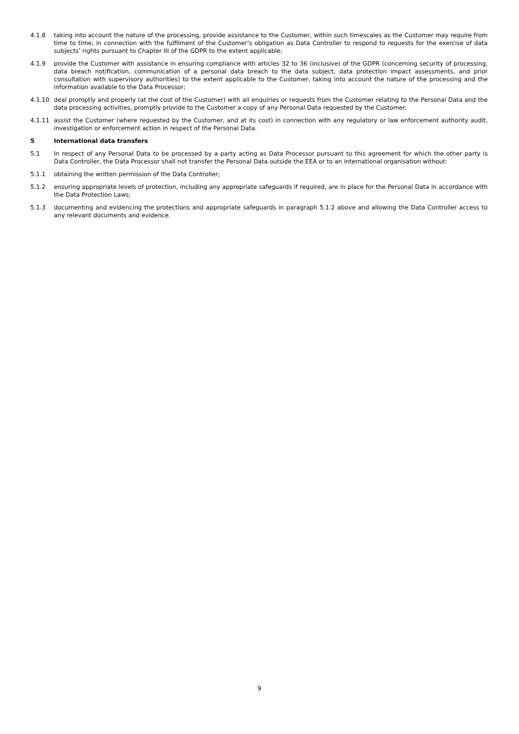4.1.8 taking into account the nature of the processing, provide assistance to the Customer, within such timescales as the Customer may require from time to time, in connection with the fulfilment of the Customer’s obligation as Data Controller to respond to requests for the exercise of data subjects’ rights pursuant to Chapter III of the GDPR to the extent applicable;
4.1.9 provide the Customer with assistance in ensuring compliance with articles 32 to 36 (inclusive) of the GDPR (concerning security of processing, data breach notification, communication of a personal data breach to the data subject, data protection impact assessments, and prior consultation with supervisory authorities) to the extent applicable to the Customer, taking into account the nature of the processing and the information available to the Data Processor;
4.1.10 deal promptly and properly (at the cost of the Customer) with all enquiries or requests from the Customer relating to the Personal Data and the data processing activities, promptly provide to the Customer a copy of any Personal Data requested by the Customer;
4.1.11 assist the Customer (where requested by the Customer, and at its cost) in connection with any regulatory or law enforcement authority audit, investigation or enforcement action in respect of the Personal Data.
5 International data transfers
5.1 In respect of any Personal Data to be processed by a party acting as Data Processor pursuant to this agreement for which the other party is Data Controller, the Data Processor shall not transfer the Personal Data outside the EEA or to an international organisation without:
5.1.1 obtaining the written permission of the Data Controller;
5.1.2 ensuring appropriate levels of protection, including any appropriate safeguards if required, are in place for the Personal Data in accordance with the Data Protection Laws;
5.1.3 documenting and evidencing the protections and appropriate safeguards in paragraph 5.1.2 above and allowing the Data Controller access to any relevant documents and evidence.
9